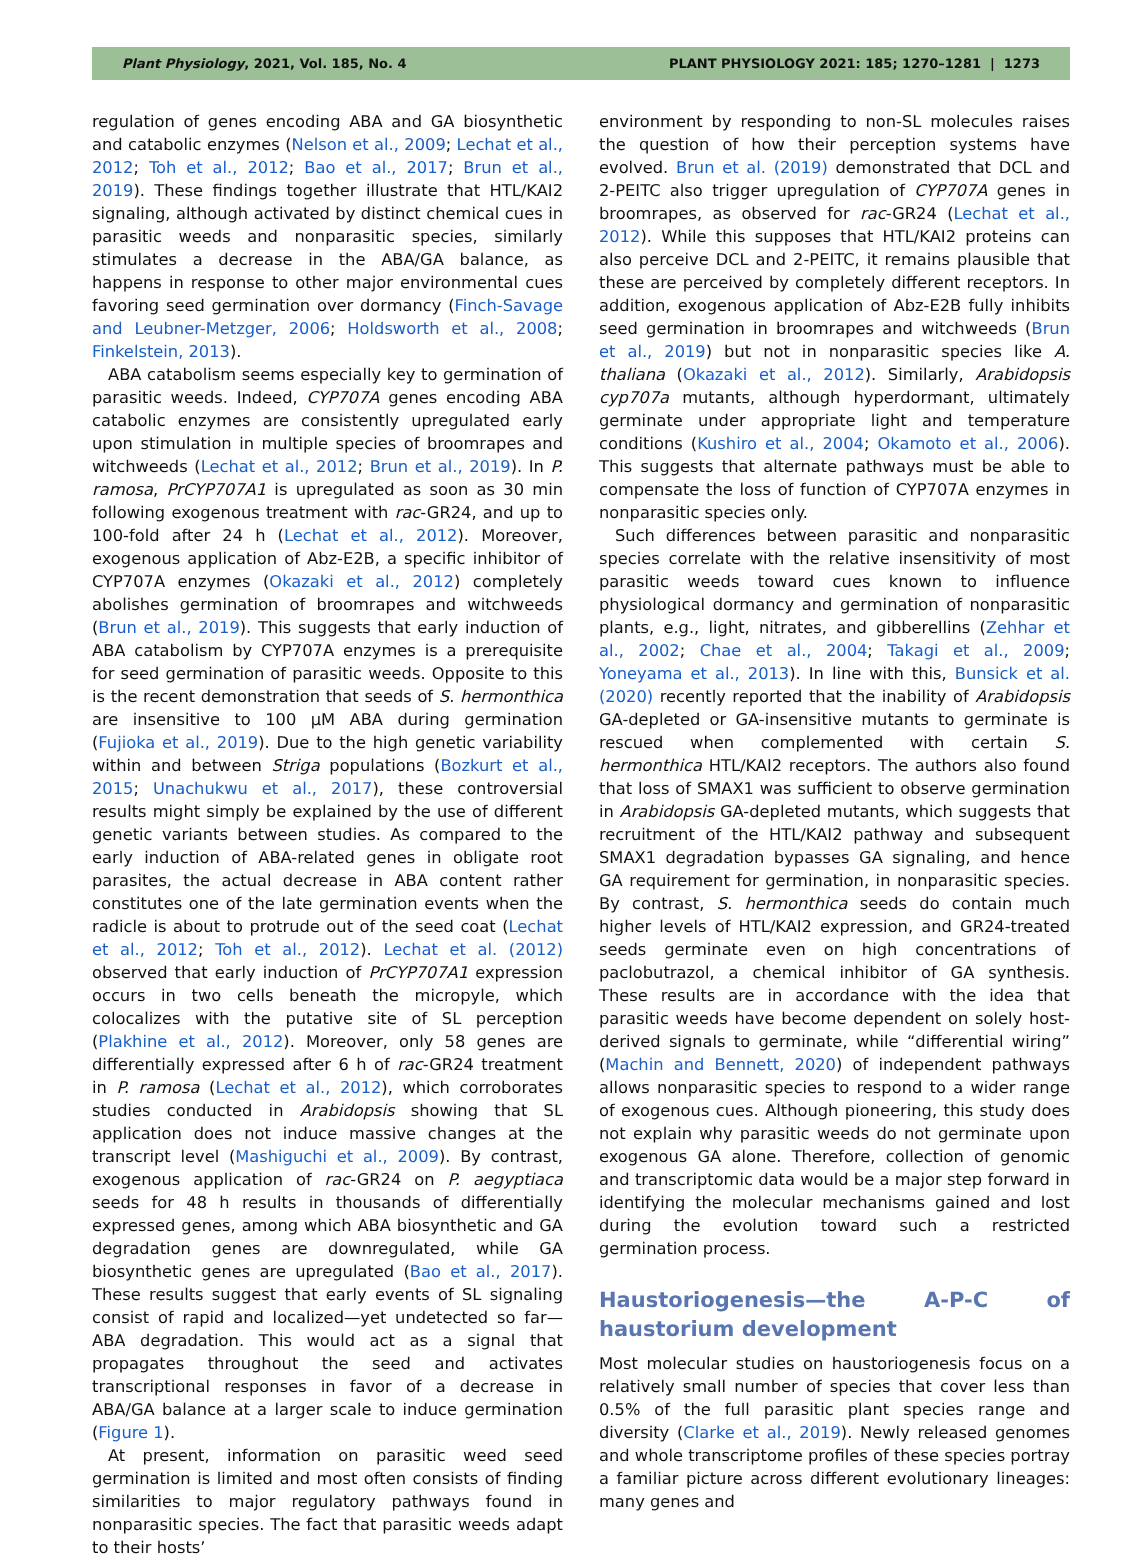Plant Physiology, 2021, Vol. 185, No. 4 PLANT PHYSIOLOGY 2021: 185; 1270–1281 | 1273
regulation of genes encoding ABA and GA biosynthetic and catabolic enzymes (Nelson et al., 2009; Lechat et al., 2012; Toh et al., 2012; Bao et al., 2017; Brun et al., 2019). These findings together illustrate that HTL/KAI2 signaling, although activated by distinct chemical cues in parasitic weeds and nonparasitic species, similarly stimulates a decrease in the ABA/GA balance, as happens in response to other major environmental cues favoring seed germination over dormancy (Finch-Savage and Leubner-Metzger, 2006; Holdsworth et al., 2008; Finkelstein, 2013).
ABA catabolism seems especially key to germination of parasitic weeds. Indeed, CYP707A genes encoding ABA catabolic enzymes are consistently upregulated early upon stimulation in multiple species of broomrapes and witchweeds (Lechat et al., 2012; Brun et al., 2019). In P. ramosa, PrCYP707A1 is upregulated as soon as 30 min following exogenous treatment with rac-GR24, and up to 100-fold after 24 h (Lechat et al., 2012). Moreover, exogenous application of Abz-E2B, a specific inhibitor of CYP707A enzymes (Okazaki et al., 2012) completely abolishes germination of broomrapes and witchweeds (Brun et al., 2019). This suggests that early induction of ABA catabolism by CYP707A enzymes is a prerequisite for seed germination of parasitic weeds. Opposite to this is the recent demonstration that seeds of S. hermonthica are insensitive to 100 µM ABA during germination (Fujioka et al., 2019). Due to the high genetic variability within and between Striga populations (Bozkurt et al., 2015; Unachukwu et al., 2017), these controversial results might simply be explained by the use of different genetic variants between studies. As compared to the early induction of ABA-related genes in obligate root parasites, the actual decrease in ABA content rather constitutes one of the late germination events when the radicle is about to protrude out of the seed coat (Lechat et al., 2012; Toh et al., 2012). Lechat et al. (2012) observed that early induction of PrCYP707A1 expression occurs in two cells beneath the micropyle, which colocalizes with the putative site of SL perception (Plakhine et al., 2012). Moreover, only 58 genes are differentially expressed after 6 h of rac-GR24 treatment in P. ramosa (Lechat et al., 2012), which corroborates studies conducted in Arabidopsis showing that SL application does not induce massive changes at the transcript level (Mashiguchi et al., 2009). By contrast, exogenous application of rac-GR24 on P. aegyptiaca seeds for 48 h results in thousands of differentially expressed genes, among which ABA biosynthetic and GA degradation genes are downregulated, while GA biosynthetic genes are upregulated (Bao et al., 2017). These results suggest that early events of SL signaling consist of rapid and localized—yet undetected so far—ABA degradation. This would act as a signal that propagates throughout the seed and activates transcriptional responses in favor of a decrease in ABA/GA balance at a larger scale to induce germination (Figure 1).
At present, information on parasitic weed seed germination is limited and most often consists of finding similarities to major regulatory pathways found in nonparasitic species. The fact that parasitic weeds adapt to their hosts’
environment by responding to non-SL molecules raises the question of how their perception systems have evolved. Brun et al. (2019) demonstrated that DCL and 2-PEITC also trigger upregulation of CYP707A genes in broomrapes, as observed for rac-GR24 (Lechat et al., 2012). While this supposes that HTL/KAI2 proteins can also perceive DCL and 2-PEITC, it remains plausible that these are perceived by completely different receptors. In addition, exogenous application of Abz-E2B fully inhibits seed germination in broomrapes and witchweeds (Brun et al., 2019) but not in nonparasitic species like A. thaliana (Okazaki et al., 2012). Similarly, Arabidopsis cyp707a mutants, although hyperdormant, ultimately germinate under appropriate light and temperature conditions (Kushiro et al., 2004; Okamoto et al., 2006). This suggests that alternate pathways must be able to compensate the loss of function of CYP707A enzymes in nonparasitic species only.
Such differences between parasitic and nonparasitic species correlate with the relative insensitivity of most parasitic weeds toward cues known to influence physiological dormancy and germination of nonparasitic plants, e.g., light, nitrates, and gibberellins (Zehhar et al., 2002; Chae et al., 2004; Takagi et al., 2009; Yoneyama et al., 2013). In line with this, Bunsick et al. (2020) recently reported that the inability of Arabidopsis GA-depleted or GA-insensitive mutants to germinate is rescued when complemented with certain S. hermonthica HTL/KAI2 receptors. The authors also found that loss of SMAX1 was sufficient to observe germination in Arabidopsis GA-depleted mutants, which suggests that recruitment of the HTL/KAI2 pathway and subsequent SMAX1 degradation bypasses GA signaling, and hence GA requirement for germination, in nonparasitic species. By contrast, S. hermonthica seeds do contain much higher levels of HTL/KAI2 expression, and GR24-treated seeds germinate even on high concentrations of paclobutrazol, a chemical inhibitor of GA synthesis. These results are in accordance with the idea that parasitic weeds have become dependent on solely host-derived signals to germinate, while “differential wiring” (Machin and Bennett, 2020) of independent pathways allows nonparasitic species to respond to a wider range of exogenous cues. Although pioneering, this study does not explain why parasitic weeds do not germinate upon exogenous GA alone. Therefore, collection of genomic and transcriptomic data would be a major step forward in identifying the molecular mechanisms gained and lost during the evolution toward such a restricted germination process.
Haustoriogenesis—the A-P-C of haustorium development
Most molecular studies on haustoriogenesis focus on a relatively small number of species that cover less than 0.5% of the full parasitic plant species range and diversity (Clarke et al., 2019). Newly released genomes and whole transcriptome profiles of these species portray a familiar picture across different evolutionary lineages: many genes and